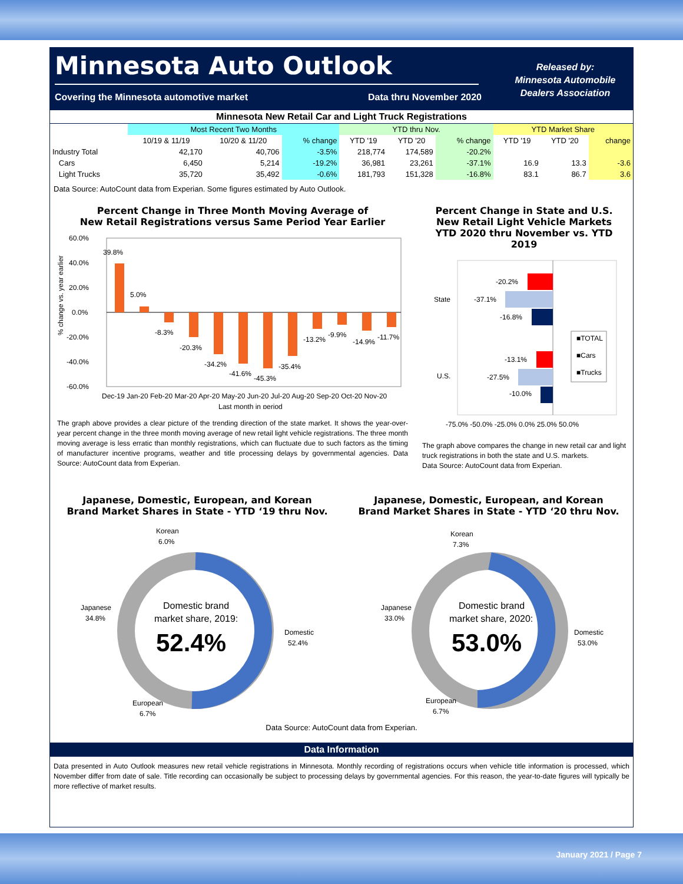Minnesota Auto Outlook
Covering the Minnesota automotive market Data thru November 2020
Released by:
Minnesota Automobile
Dealers Association
| Minnesota New Retail Car and Light Truck Registrations | | | | | | | | | |
| | Most Recent Two Months | | | YTD thru Nov. | | | YTD Market Share | | |
| | 10/19 & 11/19 | 10/20 & 11/20 | % change | YTD '19 | YTD '20 | % change | YTD '19 | YTD '20 | change |
| Industry Total | 42,170 | 40,706 | -3.5% | 218,774 | 174,589 | -20.2% | | | |
| Cars | 6,450 | 5,214 | -19.2% | 36,981 | 23,261 | -37.1% | 16.9 | 13.3 | -3.6 |
| Light Trucks | 35,720 | 35,492 | -0.6% | 181,793 | 151,328 | -16.8% | 83.1 | 86.7 | 3.6 |
Data Source: AutoCount data from Experian. Some figures estimated by Auto Outlook.
Percent Change in Three Month Moving Average of
New Retail Registrations versus Same Period Year Earlier
60.0%
40.0%
20.0%
0.0%
-20.0%
-40.0%
-60.0%
39.8%
5.0%
-8.3%
-20.3%
-34.2%
-41.6%
-45.3%
-35.4%
-13.2%
-9.9%
-14.9%
-11.7%
Dec-19 Jan-20 Feb-20 Mar-20 Apr-20 May-20 Jun-20 Jul-20 Aug-20 Sep-20 Oct-20 Nov-20
Last month in period
% change vs. year earlier
The graph above provides a clear picture of the trending direction of the state market. It shows the year-over-year percent change in the three month moving average of new retail light vehicle registrations. The three month moving average is less erratic than monthly registrations, which can fluctuate due to such factors as the timing of manufacturer incentive programs, weather and title processing delays by governmental agencies. Data Source: AutoCount data from Experian.
Percent Change in State and U.S.
New Retail Light Vehicle Markets
YTD 2020 thru November vs. YTD 2019
State
U.S.
-20.2%
-37.1%
-16.8%
-13.1%
-27.5%
-10.0%
■TOTAL
■Cars
■Trucks
-75.0% -50.0% -25.0% 0.0% 25.0% 50.0%
The graph above compares the change in new retail car and light truck registrations in both the state and U.S. markets.
Data Source: AutoCount data from Experian.
Japanese, Domestic, European, and Korean
Brand Market Shares in State - YTD ‘19 thru Nov.
Korean
6.0%
Japanese
34.8%
Domestic
52.4%
European
6.7%
Domestic brand
market share, 2019:
52.4%
Japanese, Domestic, European, and Korean
Brand Market Shares in State - YTD ‘20 thru Nov.
Korean
7.3%
Japanese
33.0%
Domestic
53.0%
European
6.7%
Domestic brand
market share, 2020:
53.0%
Data Source: AutoCount data from Experian.
Data Information
Data presented in Auto Outlook measures new retail vehicle registrations in Minnesota. Monthly recording of registrations occurs when vehicle title information is processed, which November differ from date of sale. Title recording can occasionally be subject to processing delays by governmental agencies. For this reason, the year-to-date figures will typically be more reflective of market results.
January 2021 / Page 7